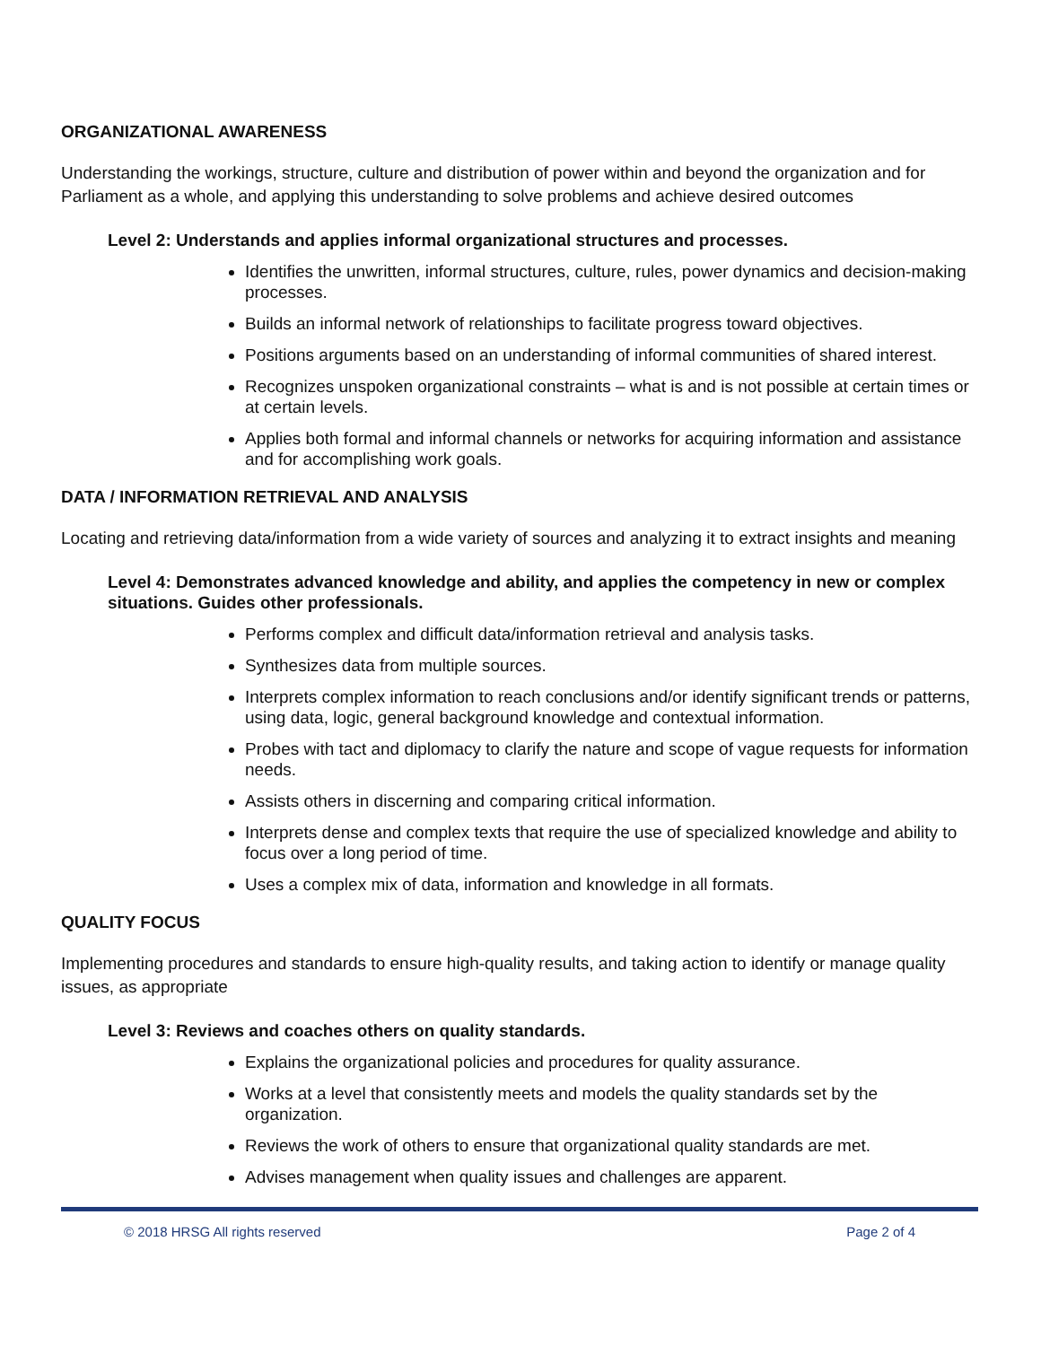ORGANIZATIONAL AWARENESS
Understanding the workings, structure, culture and distribution of power within and beyond the organization and for Parliament as a whole, and applying this understanding to solve problems and achieve desired outcomes
Level 2: Understands and applies informal organizational structures and processes.
Identifies the unwritten, informal structures, culture, rules, power dynamics and decision-making processes.
Builds an informal network of relationships to facilitate progress toward objectives.
Positions arguments based on an understanding of informal communities of shared interest.
Recognizes unspoken organizational constraints – what is and is not possible at certain times or at certain levels.
Applies both formal and informal channels or networks for acquiring information and assistance and for accomplishing work goals.
DATA / INFORMATION RETRIEVAL AND ANALYSIS
Locating and retrieving data/information from a wide variety of sources and analyzing it to extract insights and meaning
Level 4: Demonstrates advanced knowledge and ability, and applies the competency in new or complex situations. Guides other professionals.
Performs complex and difficult data/information retrieval and analysis tasks.
Synthesizes data from multiple sources.
Interprets complex information to reach conclusions and/or identify significant trends or patterns, using data, logic, general background knowledge and contextual information.
Probes with tact and diplomacy to clarify the nature and scope of vague requests for information needs.
Assists others in discerning and comparing critical information.
Interprets dense and complex texts that require the use of specialized knowledge and ability to focus over a long period of time.
Uses a complex mix of data, information and knowledge in all formats.
QUALITY FOCUS
Implementing procedures and standards to ensure high-quality results, and taking action to identify or manage quality issues, as appropriate
Level 3: Reviews and coaches others on quality standards.
Explains the organizational policies and procedures for quality assurance.
Works at a level that consistently meets and models the quality standards set by the organization.
Reviews the work of others to ensure that organizational quality standards are met.
Advises management when quality issues and challenges are apparent.
© 2018 HRSG All rights reserved Page 2 of 4